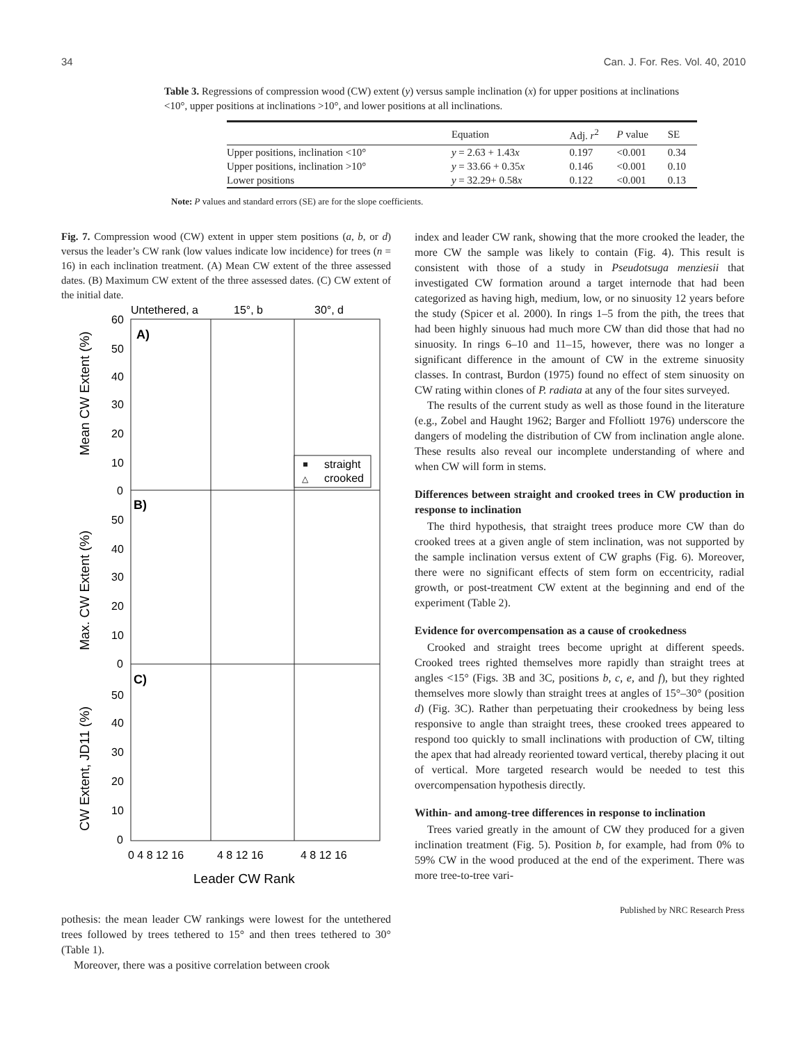34 Can. J. For. Res. Vol. 40, 2010
Table 3. Regressions of compression wood (CW) extent (y) versus sample inclination (x) for upper positions at inclinations <10°, upper positions at inclinations >10°, and lower positions at all inclinations.
| | Equation | Adj. r<sup>2</sup> | P value | SE |
| --- | --- | --- | --- | --- |
| Upper positions, inclination <10° | y = 2.63 + 1.43 x | 0.197 | <0.001 | 0.34 |
| Upper positions, inclination >10° | y = 33.66 + 0.35 x | 0.146 | <0.001 | 0.10 |
| Lower positions | y = 32.29+ 0.58 x | 0.122 | <0.001 | 0.13 |
Note: P values and standard errors (SE) are for the slope coefficients.
Fig. 7. Compression wood (CW) extent in upper stem positions (a, b, or d) versus the leader’s CW rank (low values indicate low incidence) for trees (n = 16) in each inclination treatment. (A) Mean CW extent of the three assessed dates. (B) Maximum CW extent of the three assessed dates. (C) CW extent of the initial date.
Untethered, a
15°, b
30°, d
A)
B)
C)
60
50
40
30
20
10
0
50
40
30
20
10
0
50
40
30
20
10
0
0 4 8 12 16
4 8 12 16
4 8 12 16
Leader CW Rank
Mean CW Extent (%)
Max. CW Extent (%)
CW Extent, JD11 (%)
straight
△
crooked
pothesis: the mean leader CW rankings were lowest for the untethered trees followed by trees tethered to 15° and then trees tethered to 30° (Table 1).
Moreover, there was a positive correlation between crook
index and leader CW rank, showing that the more crooked the leader, the more CW the sample was likely to contain (Fig. 4). This result is consistent with those of a study in Pseudotsuga menziesii that investigated CW formation around a target internode that had been categorized as having high, medium, low, or no sinuosity 12 years before the study (Spicer et al. 2000). In rings 1–5 from the pith, the trees that had been highly sinuous had much more CW than did those that had no sinuosity. In rings 6–10 and 11–15, however, there was no longer a significant difference in the amount of CW in the extreme sinuosity classes. In contrast, Burdon (1975) found no effect of stem sinuosity on CW rating within clones of P. radiata at any of the four sites surveyed.
The results of the current study as well as those found in the literature (e.g., Zobel and Haught 1962; Barger and Ffolliott 1976) underscore the dangers of modeling the distribution of CW from inclination angle alone. These results also reveal our incomplete understanding of where and when CW will form in stems.
Differences between straight and crooked trees in CW production in response to inclination
The third hypothesis, that straight trees produce more CW than do crooked trees at a given angle of stem inclination, was not supported by the sample inclination versus extent of CW graphs (Fig. 6). Moreover, there were no significant effects of stem form on eccentricity, radial growth, or post-treatment CW extent at the beginning and end of the experiment (Table 2).
Evidence for overcompensation as a cause of crookedness
Crooked and straight trees become upright at different speeds. Crooked trees righted themselves more rapidly than straight trees at angles <15° (Figs. 3B and 3C, positions b, c, e, and f), but they righted themselves more slowly than straight trees at angles of 15°–30° (position d) (Fig. 3C). Rather than perpetuating their crookedness by being less responsive to angle than straight trees, these crooked trees appeared to respond too quickly to small inclinations with production of CW, tilting the apex that had already reoriented toward vertical, thereby placing it out of vertical. More targeted research would be needed to test this overcompensation hypothesis directly.
Within- and among-tree differences in response to inclination
Trees varied greatly in the amount of CW they produced for a given inclination treatment (Fig. 5). Position b, for example, had from 0% to 59% CW in the wood produced at the end of the experiment. There was more tree-to-tree vari-
Published by NRC Research Press